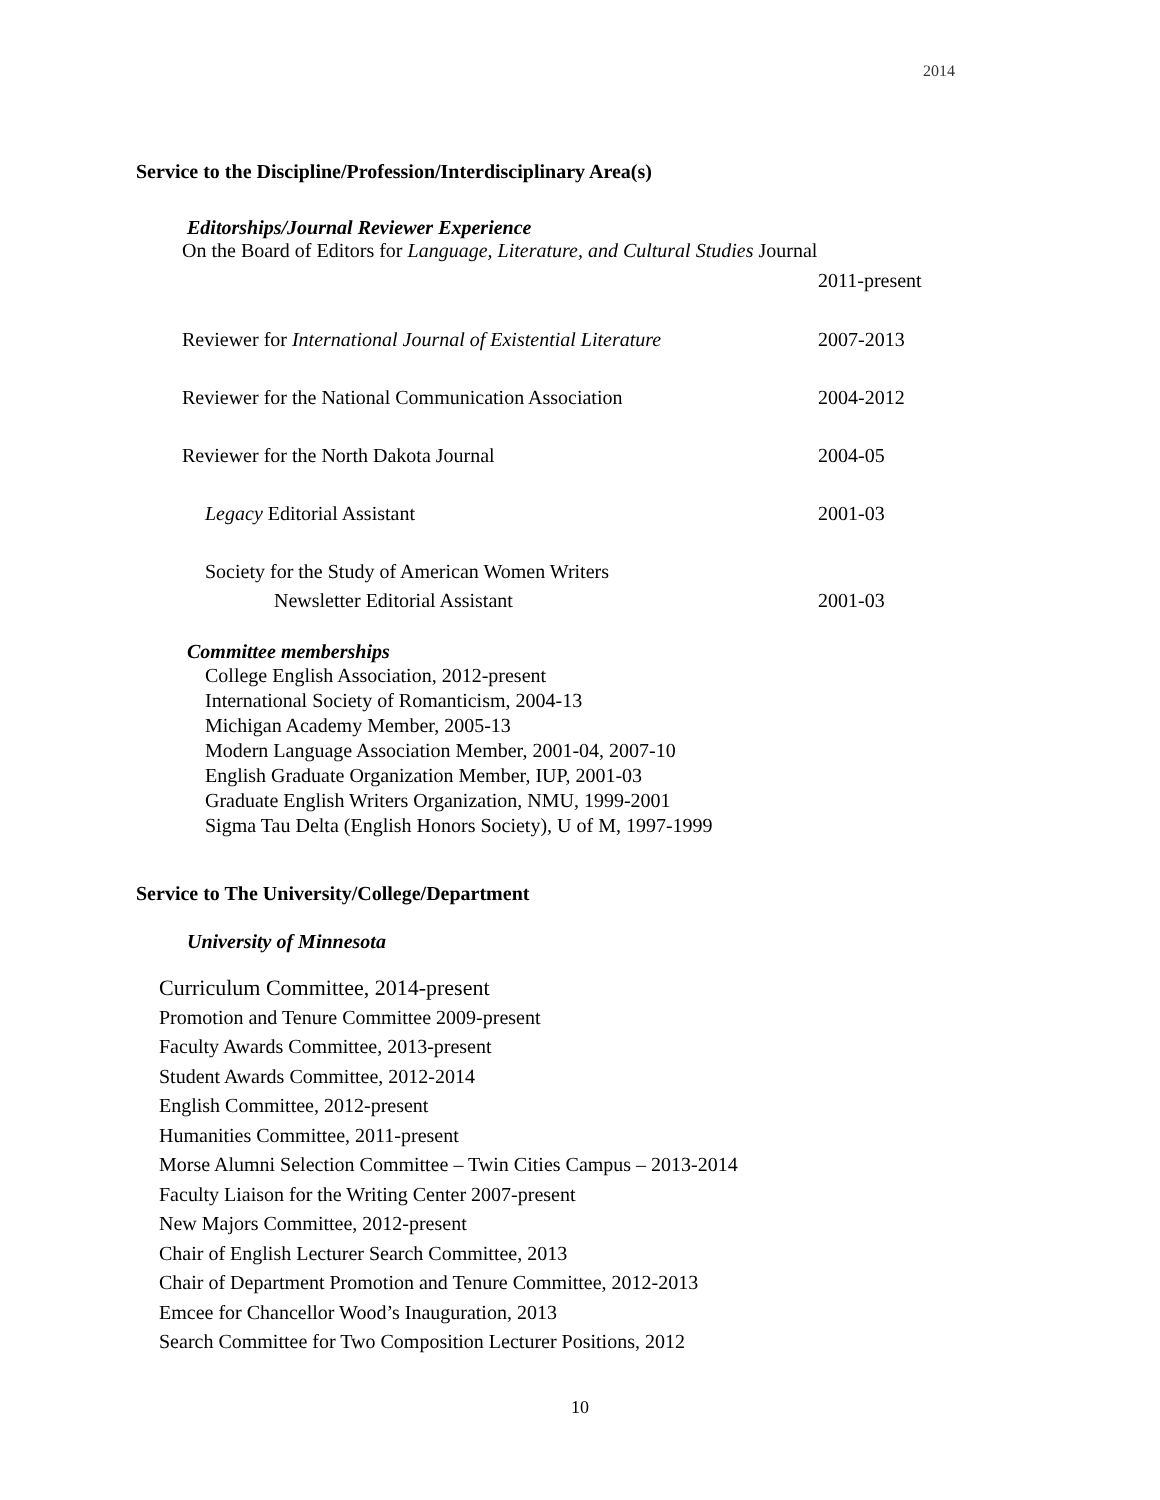2014
Service to the Discipline/Profession/Interdisciplinary Area(s)
Editorships/Journal Reviewer Experience
On the Board of Editors for Language, Literature, and Cultural Studies Journal
2011-present
Reviewer for International Journal of Existential Literature
2007-2013
Reviewer for the National Communication Association 2004-2012
Reviewer for the North Dakota Journal 2004-05
Legacy Editorial Assistant 2001-03
Society for the Study of American Women Writers
Newsletter Editorial Assistant 2001-03
Committee memberships
College English Association, 2012-present
International Society of Romanticism, 2004-13
Michigan Academy Member, 2005-13
Modern Language Association Member, 2001-04, 2007-10
English Graduate Organization Member, IUP, 2001-03
Graduate English Writers Organization, NMU, 1999-2001
Sigma Tau Delta (English Honors Society), U of M, 1997-1999
Service to The University/College/Department
University of Minnesota
Curriculum Committee, 2014-present
Promotion and Tenure Committee 2009-present
Faculty Awards Committee, 2013-present
Student Awards Committee, 2012-2014
English Committee, 2012-present
Humanities Committee, 2011-present
Morse Alumni Selection Committee – Twin Cities Campus – 2013-2014
Faculty Liaison for the Writing Center 2007-present
New Majors Committee, 2012-present
Chair of English Lecturer Search Committee, 2013
Chair of Department Promotion and Tenure Committee, 2012-2013
Emcee for Chancellor Wood’s Inauguration, 2013
Search Committee for Two Composition Lecturer Positions, 2012
10